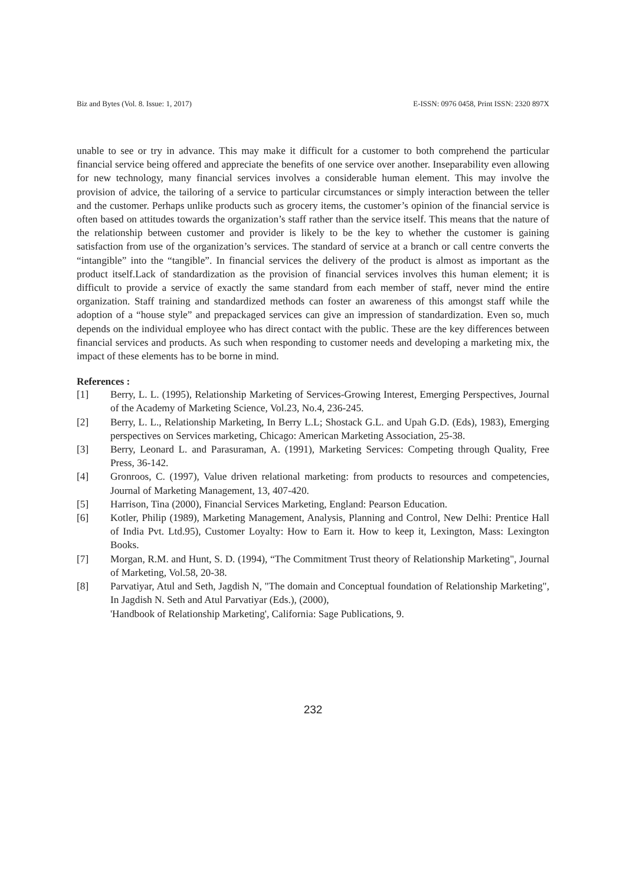Biz and Bytes (Vol. 8. Issue: 1, 2017) E-ISSN: 0976 0458, Print ISSN: 2320 897X
unable to see or try in advance. This may make it difficult for a customer to both comprehend the particular financial service being offered and appreciate the benefits of one service over another. Inseparability even allowing for new technology, many financial services involves a considerable human element. This may involve the provision of advice, the tailoring of a service to particular circumstances or simply interaction between the teller and the customer. Perhaps unlike products such as grocery items, the customer’s opinion of the financial service is often based on attitudes towards the organization’s staff rather than the service itself. This means that the nature of the relationship between customer and provider is likely to be the key to whether the customer is gaining satisfaction from use of the organization’s services. The standard of service at a branch or call centre converts the “intangible” into the “tangible”. In financial services the delivery of the product is almost as important as the product itself.Lack of standardization as the provision of financial services involves this human element; it is difficult to provide a service of exactly the same standard from each member of staff, never mind the entire organization. Staff training and standardized methods can foster an awareness of this amongst staff while the adoption of a “house style” and prepackaged services can give an impression of standardization. Even so, much depends on the individual employee who has direct contact with the public. These are the key differences between financial services and products. As such when responding to customer needs and developing a marketing mix, the impact of these elements has to be borne in mind.
References :
[1] Berry, L. L. (1995), Relationship Marketing of Services-Growing Interest, Emerging Perspectives, Journal of the Academy of Marketing Science, Vol.23, No.4, 236-245.
[2] Berry, L. L., Relationship Marketing, In Berry L.L; Shostack G.L. and Upah G.D. (Eds), 1983), Emerging perspectives on Services marketing, Chicago: American Marketing Association, 25-38.
[3] Berry, Leonard L. and Parasuraman, A. (1991), Marketing Services: Competing through Quality, Free Press, 36-142.
[4] Gronroos, C. (1997), Value driven relational marketing: from products to resources and competencies, Journal of Marketing Management, 13, 407-420.
[5] Harrison, Tina (2000), Financial Services Marketing, England: Pearson Education.
[6] Kotler, Philip (1989), Marketing Management, Analysis, Planning and Control, New Delhi: Prentice Hall of India Pvt. Ltd.95), Customer Loyalty: How to Earn it. How to keep it, Lexington, Mass: Lexington Books.
[7] Morgan, R.M. and Hunt, S. D. (1994), “The Commitment Trust theory of Relationship Marketing", Journal of Marketing, Vol.58, 20-38.
[8] Parvatiyar, Atul and Seth, Jagdish N, "The domain and Conceptual foundation of Relationship Marketing", In Jagdish N. Seth and Atul Parvatiyar (Eds.), (2000),
'Handbook of Relationship Marketing', California: Sage Publications, 9.
232